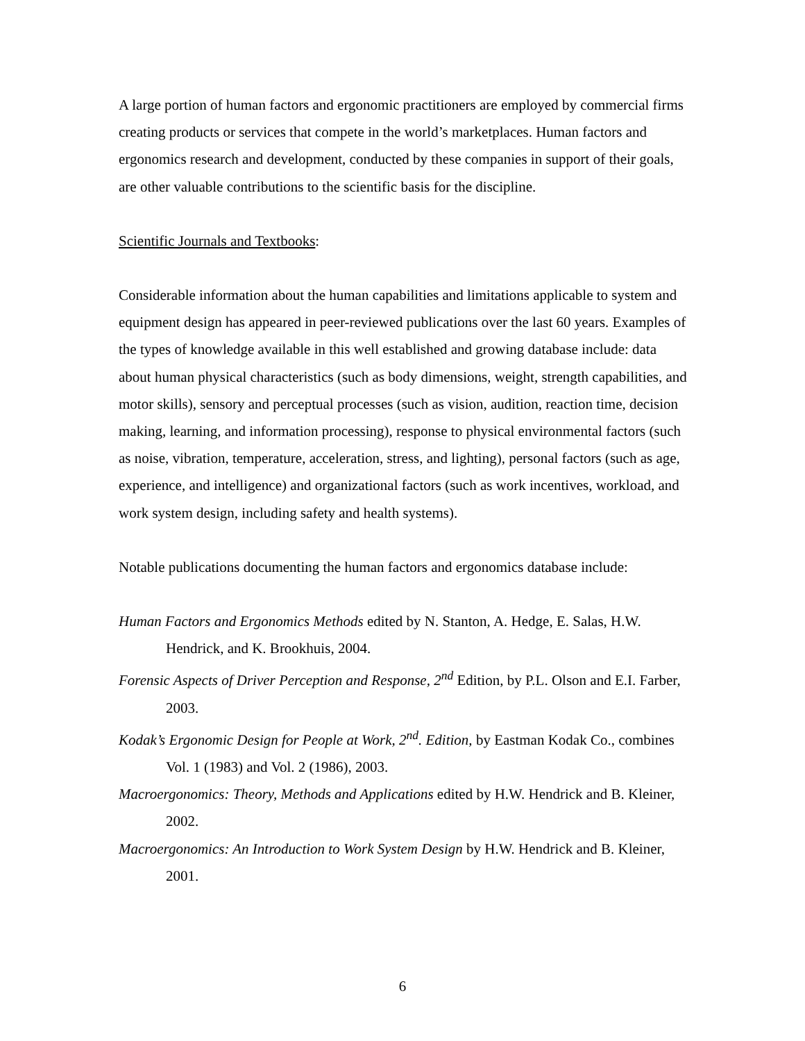A large portion of human factors and ergonomic practitioners are employed by commercial firms creating products or services that compete in the world’s marketplaces. Human factors and ergonomics research and development, conducted by these companies in support of their goals, are other valuable contributions to the scientific basis for the discipline.
Scientific Journals and Textbooks:
Considerable information about the human capabilities and limitations applicable to system and equipment design has appeared in peer-reviewed publications over the last 60 years. Examples of the types of knowledge available in this well established and growing database include: data about human physical characteristics (such as body dimensions, weight, strength capabilities, and motor skills), sensory and perceptual processes (such as vision, audition, reaction time, decision making, learning, and information processing), response to physical environmental factors (such as noise, vibration, temperature, acceleration, stress, and lighting), personal factors (such as age, experience, and intelligence) and organizational factors (such as work incentives, workload, and work system design, including safety and health systems).
Notable publications documenting the human factors and ergonomics database include:
Human Factors and Ergonomics Methods edited by N. Stanton, A. Hedge, E. Salas, H.W. Hendrick, and K. Brookhuis, 2004.
Forensic Aspects of Driver Perception and Response, 2<sup>nd</sup> Edition, by P.L. Olson and E.I. Farber, 2003.
Kodak’s Ergonomic Design for People at Work, 2<sup>nd</sup>. Edition, by Eastman Kodak Co., combines Vol. 1 (1983) and Vol. 2 (1986), 2003.
Macroergonomics: Theory, Methods and Applications edited by H.W. Hendrick and B. Kleiner, 2002.
Macroergonomics: An Introduction to Work System Design by H.W. Hendrick and B. Kleiner, 2001.
6